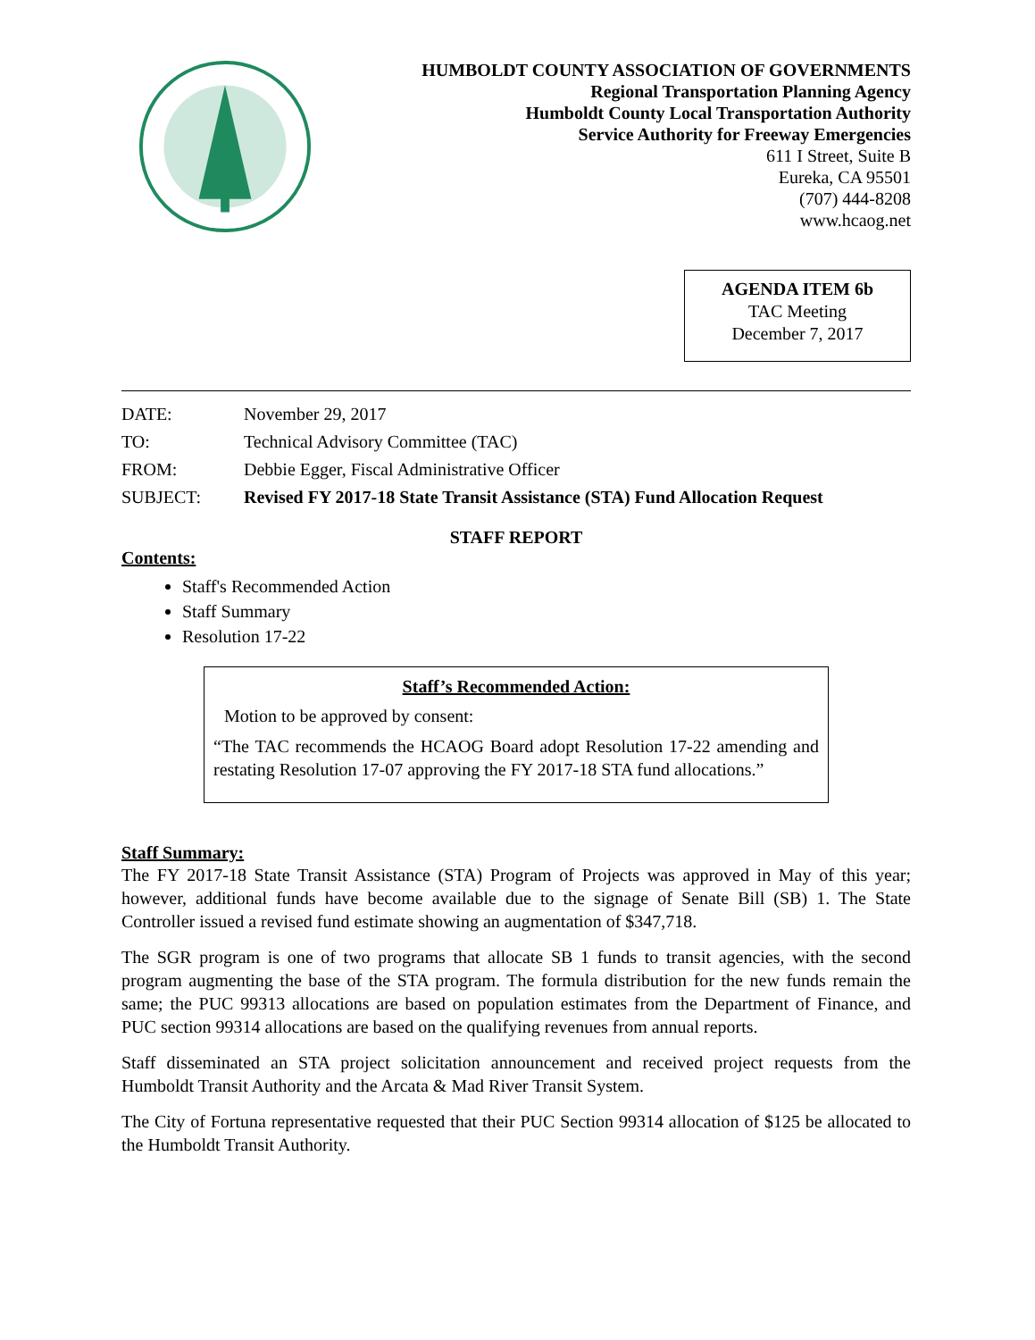HUMBOLDT COUNTY ASSOCIATION OF GOVERNMENTS
Regional Transportation Planning Agency
Humboldt County Local Transportation Authority
Service Authority for Freeway Emergencies
611 I Street, Suite B
Eureka, CA 95501
(707) 444-8208
www.hcaog.net
AGENDA ITEM 6b
TAC Meeting
December 7, 2017
| DATE: | November 29, 2017 |
| TO: | Technical Advisory Committee (TAC) |
| FROM: | Debbie Egger, Fiscal Administrative Officer |
| SUBJECT: | Revised FY 2017-18 State Transit Assistance (STA) Fund Allocation Request |
STAFF REPORT
Contents:
Staff's Recommended Action
Staff Summary
Resolution 17-22
Staff’s Recommended Action:
Motion to be approved by consent:
“The TAC recommends the HCAOG Board adopt Resolution 17-22 amending and restating Resolution 17-07 approving the FY 2017-18 STA fund allocations.”
Staff Summary:
The FY 2017-18 State Transit Assistance (STA) Program of Projects was approved in May of this year; however, additional funds have become available due to the signage of Senate Bill (SB) 1. The State Controller issued a revised fund estimate showing an augmentation of $347,718.
The SGR program is one of two programs that allocate SB 1 funds to transit agencies, with the second program augmenting the base of the STA program. The formula distribution for the new funds remain the same; the PUC 99313 allocations are based on population estimates from the Department of Finance, and PUC section 99314 allocations are based on the qualifying revenues from annual reports.
Staff disseminated an STA project solicitation announcement and received project requests from the Humboldt Transit Authority and the Arcata & Mad River Transit System.
The City of Fortuna representative requested that their PUC Section 99314 allocation of $125 be allocated to the Humboldt Transit Authority.